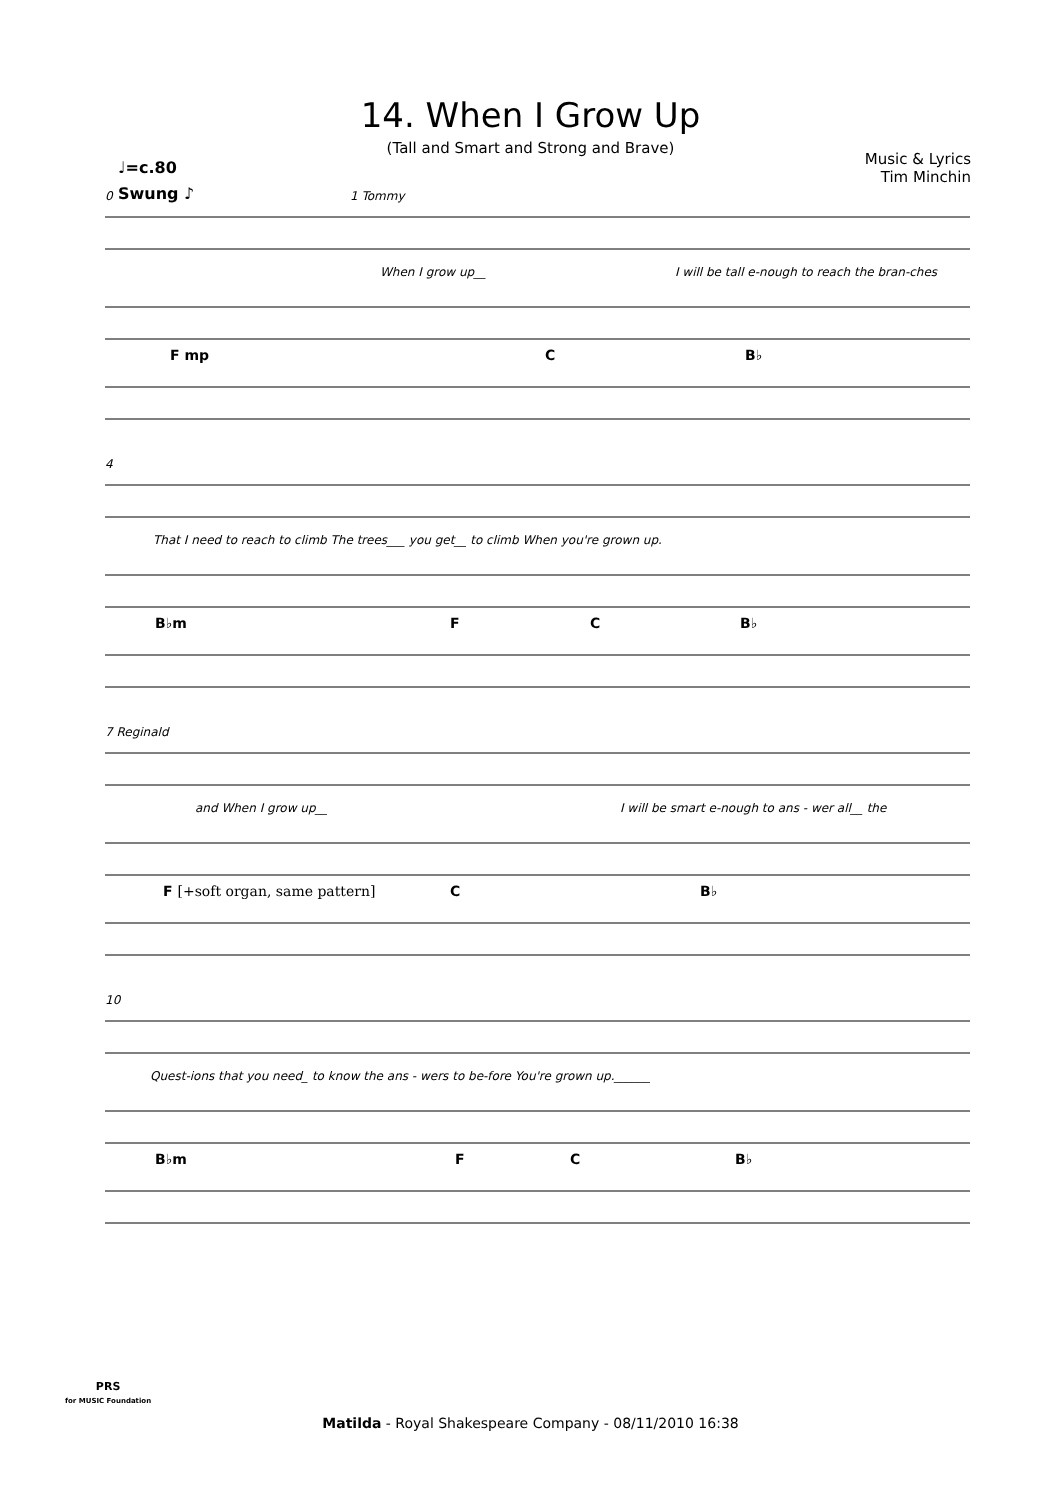14. When I Grow Up
(Tall and Smart and Strong and Brave)
Music & Lyrics
Tim Minchin
♩=c.80
Swung ♪
0 1 Tommy
When I grow up__ I will be tall e-nough to reach the bran-ches
F mp C B♭
4
That I need to reach to climb The trees___ you get__ to climb When you're grown up.
B♭m F C B♭
7 Reginald
and When I grow up__ I will be smart e-nough to ans - wer all__ the
F [+soft organ, same pattern] C B♭
10
Quest-ions that you need_ to know the ans - wers to be-fore You're grown up.______
B♭m F C B♭
PRS
for MUSIC Foundation
Matilda - Royal Shakespeare Company - 08/11/2010 16:38